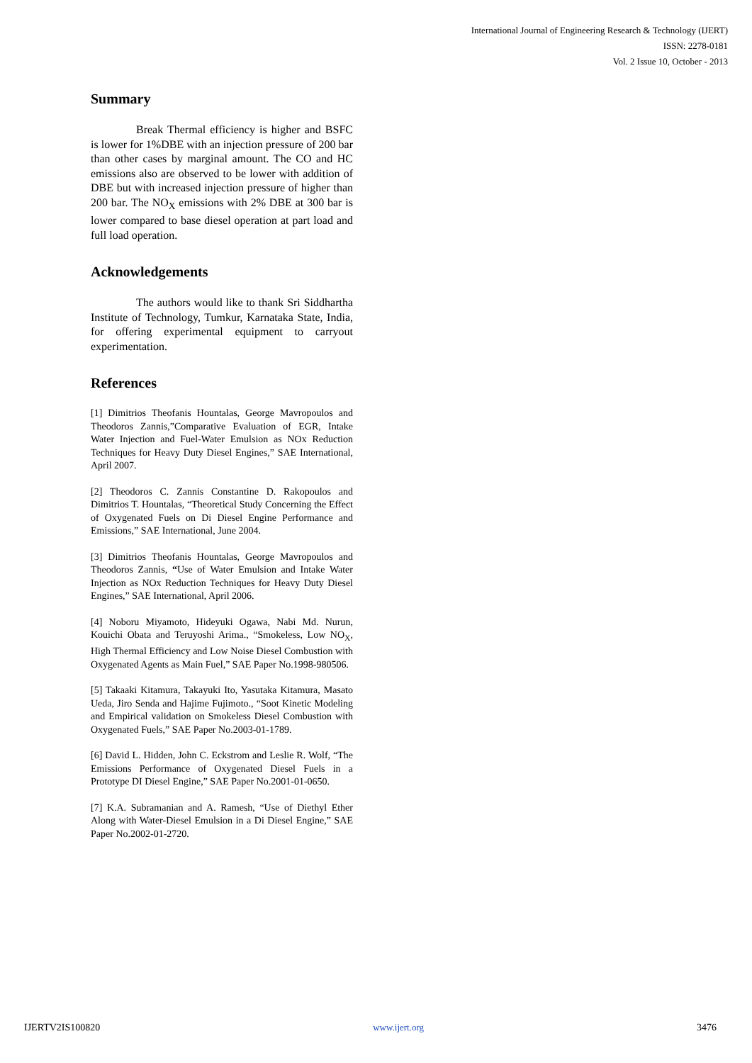International Journal of Engineering Research & Technology (IJERT)
ISSN: 2278-0181
Vol. 2 Issue 10, October - 2013
Summary
Break Thermal efficiency is higher and BSFC is lower for 1%DBE with an injection pressure of 200 bar than other cases by marginal amount. The CO and HC emissions also are observed to be lower with addition of DBE but with increased injection pressure of higher than 200 bar. The NO<sub>X</sub> emissions with 2% DBE at 300 bar is lower compared to base diesel operation at part load and full load operation.
Acknowledgements
The authors would like to thank Sri Siddhartha Institute of Technology, Tumkur, Karnataka State, India, for offering experimental equipment to carryout experimentation.
References
[1] Dimitrios Theofanis Hountalas, George Mavropoulos and Theodoros Zannis,”Comparative Evaluation of EGR, Intake Water Injection and Fuel-Water Emulsion as NOx Reduction Techniques for Heavy Duty Diesel Engines,” SAE International, April 2007.
[2] Theodoros C. Zannis Constantine D. Rakopoulos and Dimitrios T. Hountalas, “Theoretical Study Concerning the Effect of Oxygenated Fuels on Di Diesel Engine Performance and Emissions,” SAE International, June 2004.
[3] Dimitrios Theofanis Hountalas, George Mavropoulos and Theodoros Zannis, “Use of Water Emulsion and Intake Water Injection as NOx Reduction Techniques for Heavy Duty Diesel Engines,” SAE International, April 2006.
[4] Noboru Miyamoto, Hideyuki Ogawa, Nabi Md. Nurun, Kouichi Obata and Teruyoshi Arima., “Smokeless, Low NO<sub>X</sub>, High Thermal Efficiency and Low Noise Diesel Combustion with Oxygenated Agents as Main Fuel,” SAE Paper No.1998-980506.
[5] Takaaki Kitamura, Takayuki Ito, Yasutaka Kitamura, Masato Ueda, Jiro Senda and Hajime Fujimoto., “Soot Kinetic Modeling and Empirical validation on Smokeless Diesel Combustion with Oxygenated Fuels,” SAE Paper No.2003-01-1789.
[6] David L. Hidden, John C. Eckstrom and Leslie R. Wolf, “The Emissions Performance of Oxygenated Diesel Fuels in a Prototype DI Diesel Engine,” SAE Paper No.2001-01-0650.
[7] K.A. Subramanian and A. Ramesh, “Use of Diethyl Ether Along with Water-Diesel Emulsion in a Di Diesel Engine,” SAE Paper No.2002-01-2720.
IJERTV2IS100820 www.ijert.org 3476